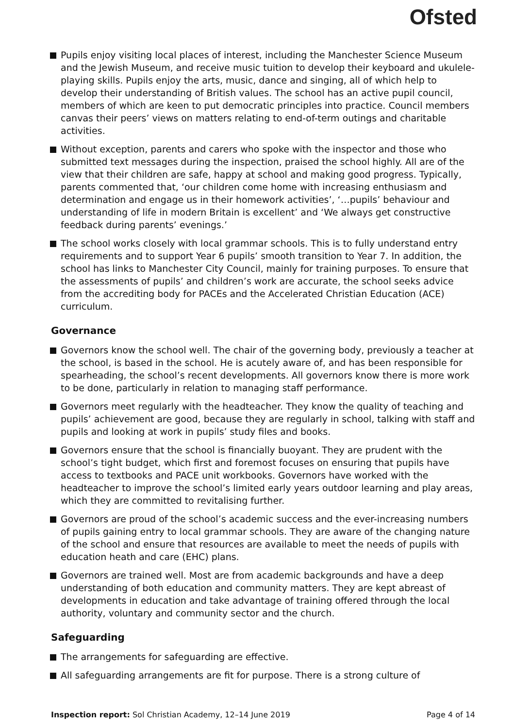Ofsted
Pupils enjoy visiting local places of interest, including the Manchester Science Museum and the Jewish Museum, and receive music tuition to develop their keyboard and ukulele-playing skills. Pupils enjoy the arts, music, dance and singing, all of which help to develop their understanding of British values. The school has an active pupil council, members of which are keen to put democratic principles into practice. Council members canvas their peers’ views on matters relating to end-of-term outings and charitable activities.
Without exception, parents and carers who spoke with the inspector and those who submitted text messages during the inspection, praised the school highly. All are of the view that their children are safe, happy at school and making good progress. Typically, parents commented that, ‘our children come home with increasing enthusiasm and determination and engage us in their homework activities’, ‘…pupils’ behaviour and understanding of life in modern Britain is excellent’ and ‘We always get constructive feedback during parents’ evenings.’
The school works closely with local grammar schools. This is to fully understand entry requirements and to support Year 6 pupils’ smooth transition to Year 7. In addition, the school has links to Manchester City Council, mainly for training purposes. To ensure that the assessments of pupils’ and children’s work are accurate, the school seeks advice from the accrediting body for PACEs and the Accelerated Christian Education (ACE) curriculum.
Governance
Governors know the school well. The chair of the governing body, previously a teacher at the school, is based in the school. He is acutely aware of, and has been responsible for spearheading, the school’s recent developments. All governors know there is more work to be done, particularly in relation to managing staff performance.
Governors meet regularly with the headteacher. They know the quality of teaching and pupils’ achievement are good, because they are regularly in school, talking with staff and pupils and looking at work in pupils’ study files and books.
Governors ensure that the school is financially buoyant. They are prudent with the school’s tight budget, which first and foremost focuses on ensuring that pupils have access to textbooks and PACE unit workbooks. Governors have worked with the headteacher to improve the school’s limited early years outdoor learning and play areas, which they are committed to revitalising further.
Governors are proud of the school’s academic success and the ever-increasing numbers of pupils gaining entry to local grammar schools. They are aware of the changing nature of the school and ensure that resources are available to meet the needs of pupils with education heath and care (EHC) plans.
Governors are trained well. Most are from academic backgrounds and have a deep understanding of both education and community matters. They are kept abreast of developments in education and take advantage of training offered through the local authority, voluntary and community sector and the church.
Safeguarding
The arrangements for safeguarding are effective.
All safeguarding arrangements are fit for purpose. There is a strong culture of
Inspection report: Sol Christian Academy, 12–14 June 2019 Page 4 of 14